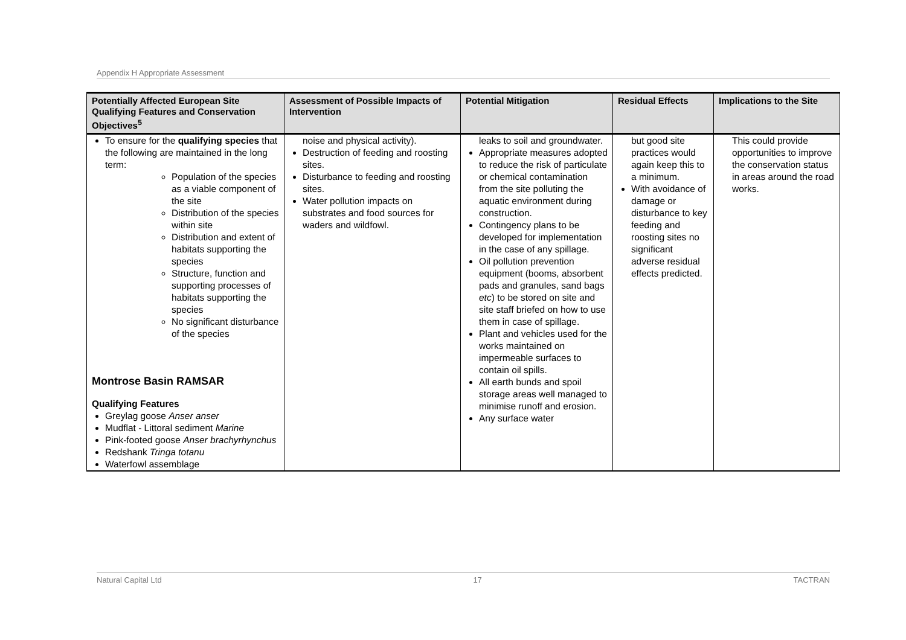Appendix H Appropriate Assessment
| Potentially Affected European Site Qualifying Features and Conservation Objectives<sup>5</sup> | Assessment of Possible Impacts of Intervention | Potential Mitigation | Residual Effects | Implications to the Site |
| --- | --- | --- | --- | --- |
| To ensure for the qualifying species that the following are maintained in the long term: Population of the species as a viable component of the site Distribution of the species within site Distribution and extent of habitats supporting the species Structure, function and supporting processes of habitats supporting the species No significant disturbance of the species Montrose Basin RAMSAR Qualifying Features Greylag goose Anser anser Mudflat - Littoral sediment Marine Pink-footed goose Anser brachyrhynchus Redshank Tringa totanu Waterfowl assemblage | noise and physical activity). Destruction of feeding and roosting sites. Disturbance to feeding and roosting sites. Water pollution impacts on substrates and food sources for waders and wildfowl. | leaks to soil and groundwater. Appropriate measures adopted to reduce the risk of particulate or chemical contamination from the site polluting the aquatic environment during construction. Contingency plans to be developed for implementation in the case of any spillage. Oil pollution prevention equipment (booms, absorbent pads and granules, sand bags etc ) to be stored on site and site staff briefed on how to use them in case of spillage. Plant and vehicles used for the works maintained on impermeable surfaces to contain oil spills. All earth bunds and spoil storage areas well managed to minimise runoff and erosion. Any surface water | but good site practices would again keep this to a minimum. With avoidance of damage or disturbance to key feeding and roosting sites no significant adverse residual effects predicted. | This could provide opportunities to improve the conservation status in areas around the road works. |
Natural Capital Ltd 17 TACTRAN